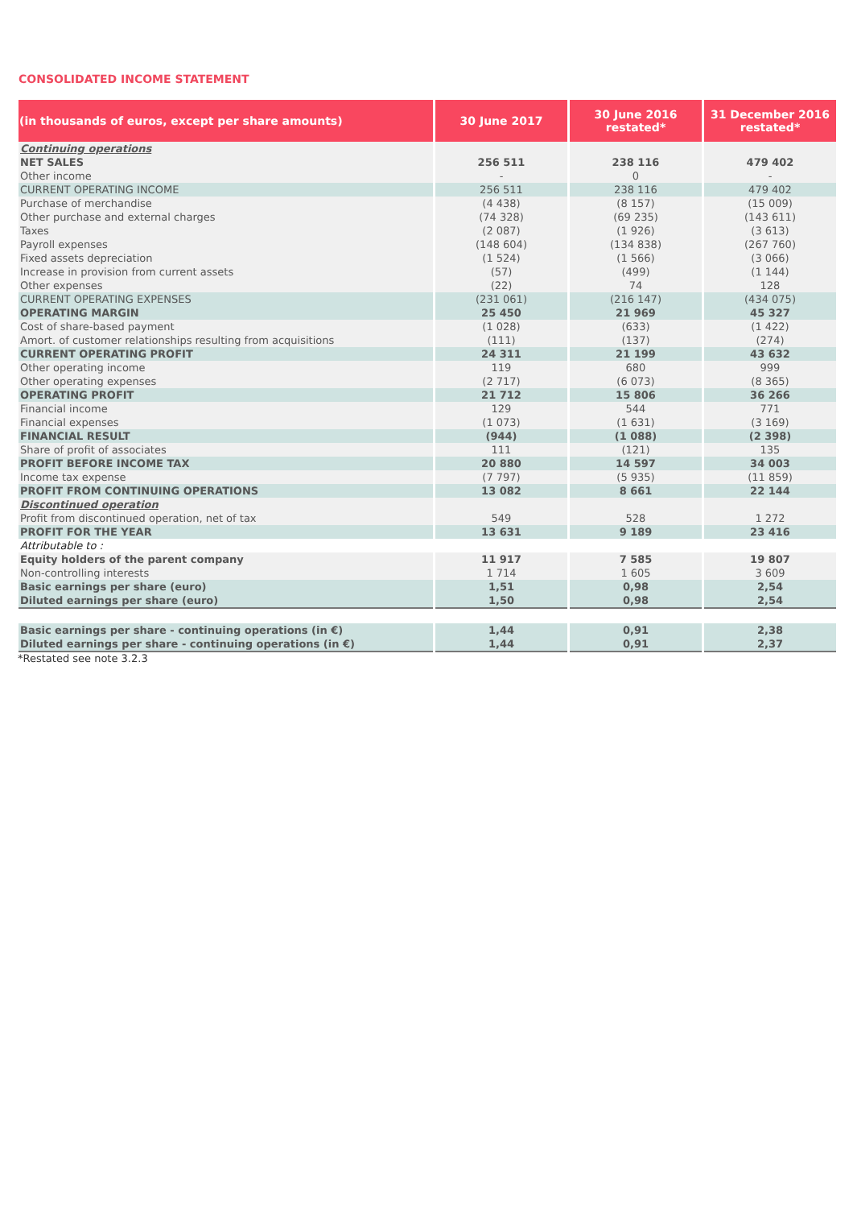CONSOLIDATED INCOME STATEMENT
| (in thousands of euros, except per share amounts) | 30 June 2017 | 30 June 2016 restated* | 31 December 2016 restated* |
| --- | --- | --- | --- |
| Continuing operations | | | |
| NET SALES | 256 511 | 238 116 | 479 402 |
| Other income | - | 0 | - |
| CURRENT OPERATING INCOME | 256 511 | 238 116 | 479 402 |
| Purchase of merchandise | (4 438) | (8 157) | (15 009) |
| Other purchase and external charges | (74 328) | (69 235) | (143 611) |
| Taxes | (2 087) | (1 926) | (3 613) |
| Payroll expenses | (148 604) | (134 838) | (267 760) |
| Fixed assets depreciation | (1 524) | (1 566) | (3 066) |
| Increase in provision from current assets | (57) | (499) | (1 144) |
| Other expenses | (22) | 74 | 128 |
| CURRENT OPERATING EXPENSES | (231 061) | (216 147) | (434 075) |
| OPERATING MARGIN | 25 450 | 21 969 | 45 327 |
| Cost of share-based payment | (1 028) | (633) | (1 422) |
| Amort. of customer relationships resulting from acquisitions | (111) | (137) | (274) |
| CURRENT OPERATING PROFIT | 24 311 | 21 199 | 43 632 |
| Other operating income | 119 | 680 | 999 |
| Other operating expenses | (2 717) | (6 073) | (8 365) |
| OPERATING PROFIT | 21 712 | 15 806 | 36 266 |
| Financial income | 129 | 544 | 771 |
| Financial expenses | (1 073) | (1 631) | (3 169) |
| FINANCIAL RESULT | (944) | (1 088) | (2 398) |
| Share of profit of associates | 111 | (121) | 135 |
| PROFIT BEFORE INCOME TAX | 20 880 | 14 597 | 34 003 |
| Income tax expense | (7 797) | (5 935) | (11 859) |
| PROFIT FROM CONTINUING OPERATIONS | 13 082 | 8 661 | 22 144 |
| Discontinued operation | | | |
| Profit from discontinued operation, net of tax | 549 | 528 | 1 272 |
| PROFIT FOR THE YEAR | 13 631 | 9 189 | 23 416 |
| Attributable to : | | | |
| Equity holders of the parent company | 11 917 | 7 585 | 19 807 |
| Non-controlling interests | 1 714 | 1 605 | 3 609 |
| Basic earnings per share (euro) | 1,51 | 0,98 | 2,54 |
| Diluted earnings per share (euro) | 1,50 | 0,98 | 2,54 |
| Basic earnings per share - continuing operations (in €) | 1,44 | 0,91 | 2,38 |
| Diluted earnings per share - continuing operations (in €) | 1,44 | 0,91 | 2,37 |
*Restated see note 3.2.3